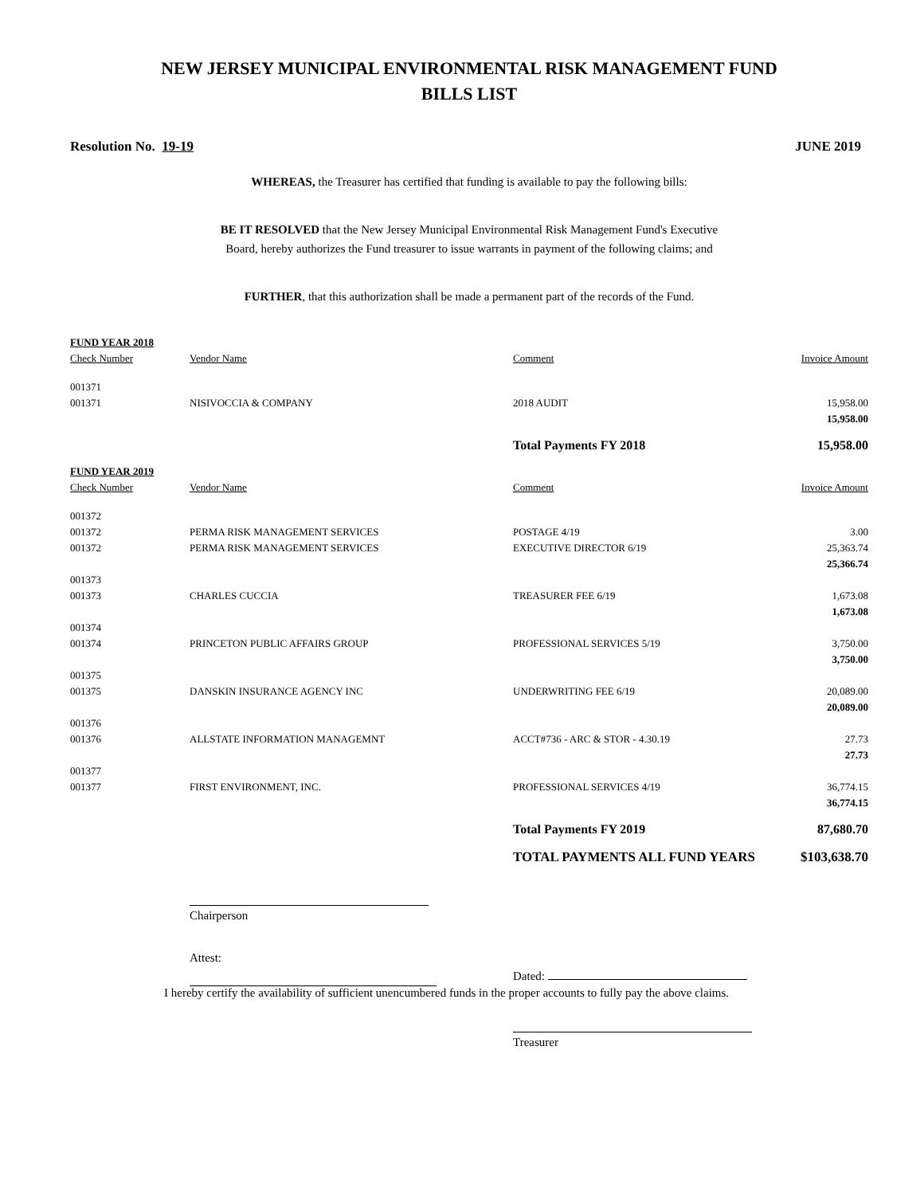NEW JERSEY MUNICIPAL ENVIRONMENTAL RISK MANAGEMENT FUND
BILLS LIST
Resolution No. 19-19 JUNE 2019
WHEREAS, the Treasurer has certified that funding is available to pay the following bills:
BE IT RESOLVED that the New Jersey Municipal Environmental Risk Management Fund's Executive
Board, hereby authorizes the Fund treasurer to issue warrants in payment of the following claims; and
FURTHER, that this authorization shall be made a permanent part of the records of the Fund.
| FUND YEAR 2018 | | | |
| Check Number | Vendor Name | Comment | Invoice Amount |
| 001371 | | | |
| 001371 | NISIVOCCIA & COMPANY | 2018 AUDIT | 15,958.00 |
| | | | 15,958.00 |
| | | Total Payments FY 2018 | 15,958.00 |
| FUND YEAR 2019 | | | |
| Check Number | Vendor Name | Comment | Invoice Amount |
| 001372 | | | |
| 001372 | PERMA RISK MANAGEMENT SERVICES | POSTAGE 4/19 | 3.00 |
| 001372 | PERMA RISK MANAGEMENT SERVICES | EXECUTIVE DIRECTOR 6/19 | 25,363.74 |
| | | | 25,366.74 |
| 001373 | | | |
| 001373 | CHARLES CUCCIA | TREASURER FEE 6/19 | 1,673.08 |
| | | | 1,673.08 |
| 001374 | | | |
| 001374 | PRINCETON PUBLIC AFFAIRS GROUP | PROFESSIONAL SERVICES 5/19 | 3,750.00 |
| | | | 3,750.00 |
| 001375 | | | |
| 001375 | DANSKIN INSURANCE AGENCY INC | UNDERWRITING FEE 6/19 | 20,089.00 |
| | | | 20,089.00 |
| 001376 | | | |
| 001376 | ALLSTATE INFORMATION MANAGEMNT | ACCT#736 - ARC & STOR - 4.30.19 | 27.73 |
| | | | 27.73 |
| 001377 | | | |
| 001377 | FIRST ENVIRONMENT, INC. | PROFESSIONAL SERVICES 4/19 | 36,774.15 |
| | | | 36,774.15 |
| | | Total Payments FY 2019 | 87,680.70 |
| | | TOTAL PAYMENTS ALL FUND YEARS | $103,638.70 |
Chairperson
Attest:
Dated:
I hereby certify the availability of sufficient unencumbered funds in the proper accounts to fully pay the above claims.
Treasurer